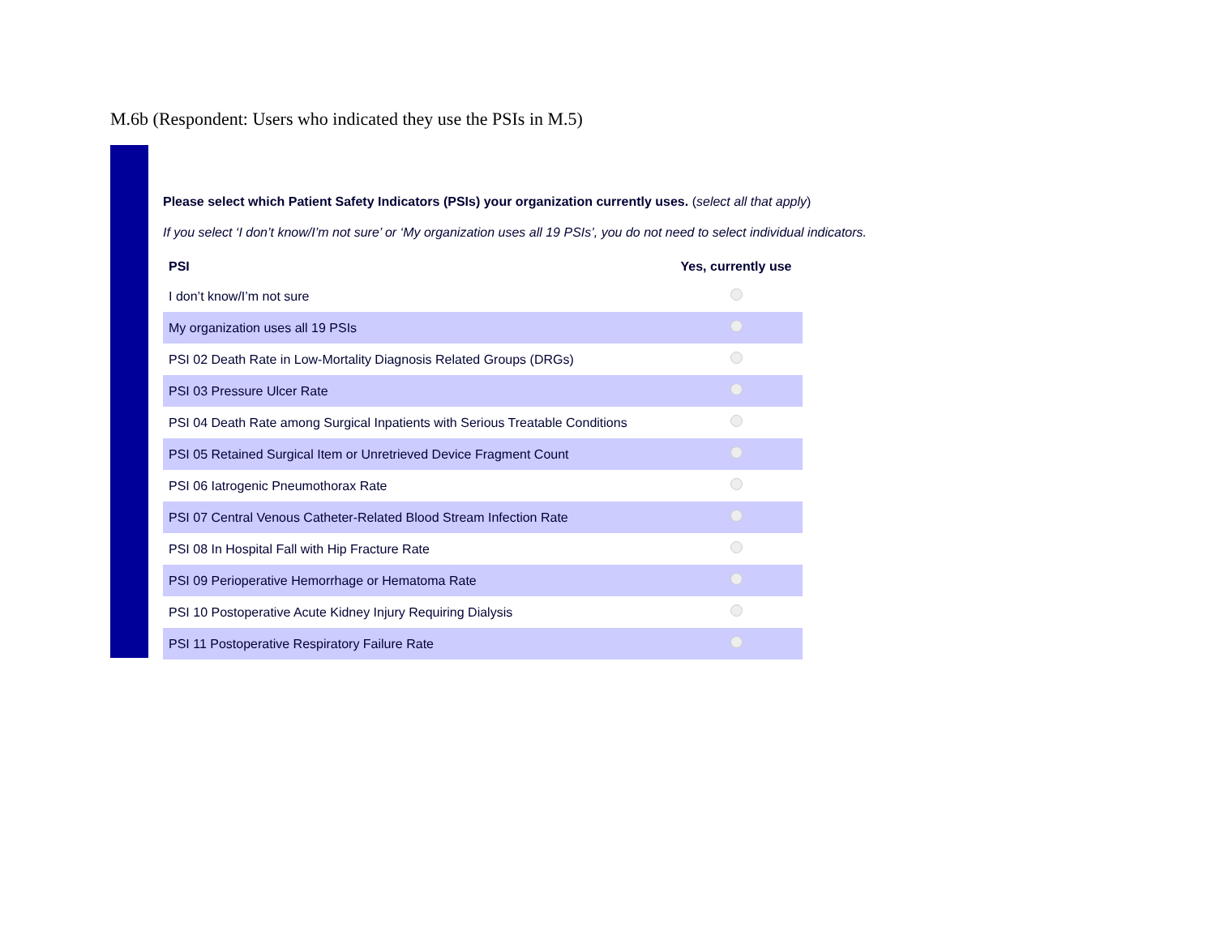M.6b (Respondent: Users who indicated they use the PSIs in M.5)
Please select which Patient Safety Indicators (PSIs) your organization currently uses. (select all that apply)
If you select ‘I don’t know/I’m not sure’ or ‘My organization uses all 19 PSIs’, you do not need to select individual indicators.
| PSI | Yes, currently use |
| --- | --- |
| I don’t know/I’m not sure | |
| My organization uses all 19 PSIs | |
| PSI 02 Death Rate in Low-Mortality Diagnosis Related Groups (DRGs) | |
| PSI 03 Pressure Ulcer Rate | |
| PSI 04 Death Rate among Surgical Inpatients with Serious Treatable Conditions | |
| PSI 05 Retained Surgical Item or Unretrieved Device Fragment Count | |
| PSI 06 Iatrogenic Pneumothorax Rate | |
| PSI 07 Central Venous Catheter-Related Blood Stream Infection Rate | |
| PSI 08 In Hospital Fall with Hip Fracture Rate | |
| PSI 09 Perioperative Hemorrhage or Hematoma Rate | |
| PSI 10 Postoperative Acute Kidney Injury Requiring Dialysis | |
| PSI 11 Postoperative Respiratory Failure Rate | |